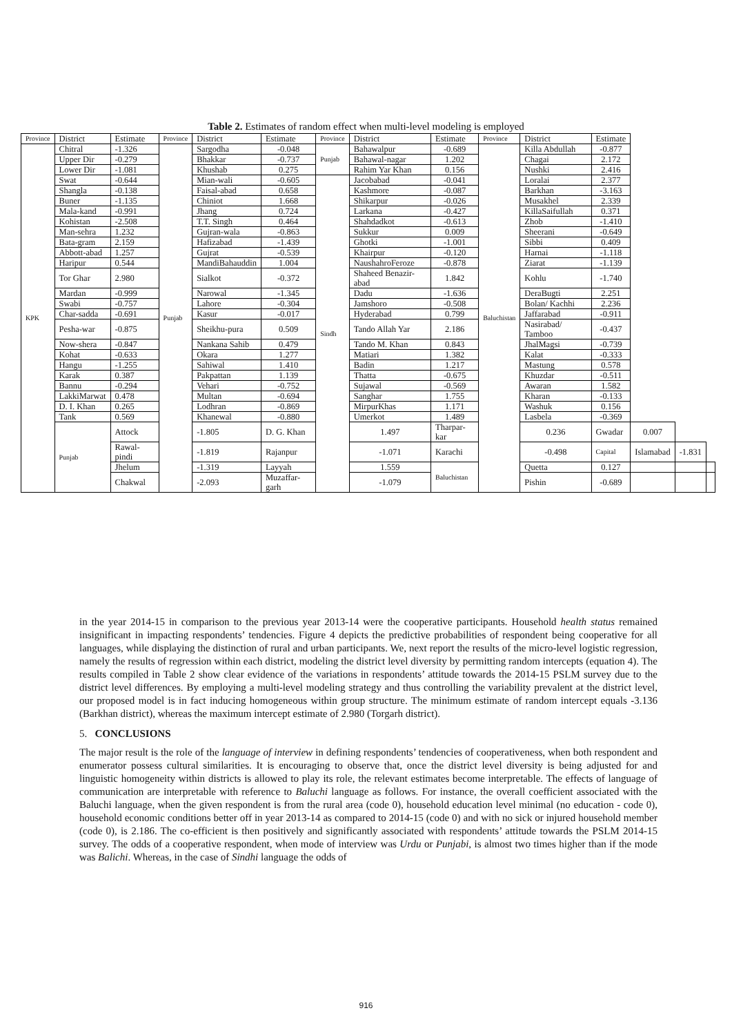Table 2. Estimates of random effect when multi-level modeling is employed
| Province | District | Estimate | Province | District | Estimate | Province | District | Estimate | Province | District | Estimate | | | |
| --- | --- | --- | --- | --- | --- | --- | --- | --- | --- | --- | --- | --- | --- | --- |
| KPK | Chitral | -1.326 | Punjab | Sargodha | -0.048 | Punjab | Bahawalpur | -0.689 | Baluchistan | Killa Abdullah | -0.877 | | | |
| | Upper Dir | -0.279 | | Bhakkar | -0.737 | | Bahawal-nagar | 1.202 | | Chagai | 2.172 | | | |
| | Lower Dir | -1.081 | | Khushab | 0.275 | | Rahim Yar Khan | 0.156 | | Nushki | 2.416 | | | |
| | Swat | -0.644 | | Mian-wali | -0.605 | Sindh | Jacobabad | -0.041 | | Loralai | 2.377 | | | |
| | Shangla | -0.138 | | Faisal-abad | 0.658 | | Kashmore | -0.087 | | Barkhan | -3.163 | | | |
| | Buner | -1.135 | | Chiniot | 1.668 | | Shikarpur | -0.026 | | Musakhel | 2.339 | | | |
| | Mala-kand | -0.991 | | Jhang | 0.724 | | Larkana | -0.427 | | KillaSaifullah | 0.371 | | | |
| | Kohistan | -2.508 | | T.T. Singh | 0.464 | | Shahdadkot | -0.613 | | Zhob | -1.410 | | | |
| | Man-sehra | 1.232 | | Gujran-wala | -0.863 | | Sukkur | 0.009 | | Sheerani | -0.649 | | | |
| | Bata-gram | 2.159 | | Hafizabad | -1.439 | | Ghotki | -1.001 | | Sibbi | 0.409 | | | |
| | Abbott-abad | 1.257 | | Gujrat | -0.539 | | Khairpur | -0.120 | | Harnai | -1.118 | | | |
| | Haripur | 0.544 | | MandiBahauddin | 1.004 | | NaushahroFeroze | -0.878 | | Ziarat | -1.139 | | | |
| | Tor Ghar | 2.980 | | Sialkot | -0.372 | | Shaheed Benazir-abad | 1.842 | | Kohlu | -1.740 | | | |
| | Mardan | -0.999 | | Narowal | -1.345 | | Dadu | -1.636 | | DeraBugti | 2.251 | | | |
| | Swabi | -0.757 | | Lahore | -0.304 | | Jamshoro | -0.508 | | Bolan/ Kachhi | 2.236 | | | |
| | Char-sadda | -0.691 | | Kasur | -0.017 | | Hyderabad | 0.799 | | Jaffarabad | -0.911 | | | |
| | Pesha-war | -0.875 | | Sheikhu-pura | 0.509 | | Tando Allah Yar | 2.186 | | Nasirabad/ Tamboo | -0.437 | | | |
| | Now-shera | -0.847 | | Nankana Sahib | 0.479 | | Tando M. Khan | 0.843 | | JhalMagsi | -0.739 | | | |
| | Kohat | -0.633 | | Okara | 1.277 | | Matiari | 1.382 | | Kalat | -0.333 | | | |
| | Hangu | -1.255 | | Sahiwal | 1.410 | | Badin | 1.217 | | Mastung | 0.578 | | | |
| | Karak | 0.387 | | Pakpattan | 1.139 | | Thatta | -0.675 | | Khuzdar | -0.511 | | | |
| | Bannu | -0.294 | | Vehari | -0.752 | | Sujawal | -0.569 | | Awaran | 1.582 | | | |
| | LakkiMarwat | 0.478 | | Multan | -0.694 | | Sanghar | 1.755 | | Kharan | -0.133 | | | |
| | D. I. Khan | 0.265 | | Lodhran | -0.869 | | MirpurKhas | 1.171 | | Washuk | 0.156 | | | |
| | Tank | 0.569 | | Khanewal | -0.880 | | Umerkot | 1.489 | | Lasbela | -0.369 | | | |
| | Punjab | Attock | | -1.805 | D. G. Khan | | 1.497 | Tharpar-kar | | 0.236 | Gwadar | 0.007 | | |
| | | Rawal-pindi | | -1.819 | Rajanpur | | -1.071 | Karachi | | -0.498 | Capital | Islamabad | -1.831 | |
| | | Jhelum | | -1.319 | Layyah | | 1.559 | Baluchistan | | Quetta | 0.127 | | | |
| | | Chakwal | | -2.093 | Muzaffar-garh | | -1.079 | | | Pishin | -0.689 | | | |
in the year 2014-15 in comparison to the previous year 2013-14 were the cooperative participants. Household health status remained insignificant in impacting respondents’ tendencies. Figure 4 depicts the predictive probabilities of respondent being cooperative for all languages, while displaying the distinction of rural and urban participants. We, next report the results of the micro-level logistic regression, namely the results of regression within each district, modeling the district level diversity by permitting random intercepts (equation 4). The results compiled in Table 2 show clear evidence of the variations in respondents’ attitude towards the 2014-15 PSLM survey due to the district level differences. By employing a multi-level modeling strategy and thus controlling the variability prevalent at the district level, our proposed model is in fact inducing homogeneous within group structure. The minimum estimate of random intercept equals -3.136 (Barkhan district), whereas the maximum intercept estimate of 2.980 (Torgarh district).
5. CONCLUSIONS
The major result is the role of the language of interview in defining respondents’ tendencies of cooperativeness, when both respondent and enumerator possess cultural similarities. It is encouraging to observe that, once the district level diversity is being adjusted for and linguistic homogeneity within districts is allowed to play its role, the relevant estimates become interpretable. The effects of language of communication are interpretable with reference to Baluchi language as follows. For instance, the overall coefficient associated with the Baluchi language, when the given respondent is from the rural area (code 0), household education level minimal (no education - code 0), household economic conditions better off in year 2013-14 as compared to 2014-15 (code 0) and with no sick or injured household member (code 0), is 2.186. The co-efficient is then positively and significantly associated with respondents’ attitude towards the PSLM 2014-15 survey. The odds of a cooperative respondent, when mode of interview was Urdu or Punjabi, is almost two times higher than if the mode was Balichi. Whereas, in the case of Sindhi language the odds of
916